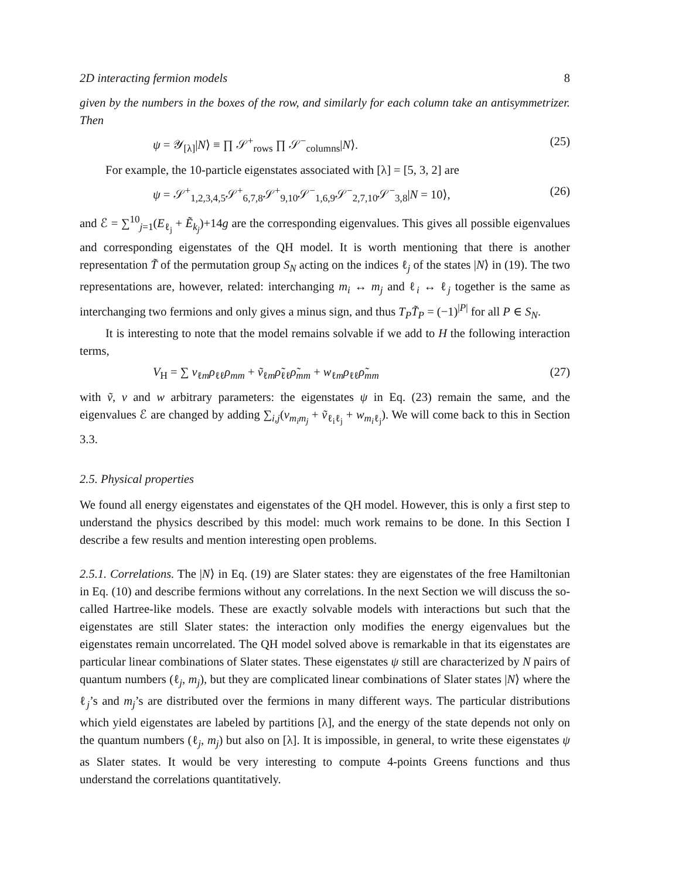2D interacting fermion models 8
given by the numbers in the boxes of the row, and similarly for each column take an antisymmetrizer. Then
ψ = 𝒴<sub>[λ]</sub>|N⟩ ≡ ∏ 𝒮<sup>+</sup><sub>rows</sub> ∏ 𝒮<sup>−</sup><sub>columns</sub>|N⟩. (25)
For example, the 10-particle eigenstates associated with [λ] = [5, 3, 2] are
ψ = 𝒮<sup>+</sup><sub>1,2,3,4,5</sub>𝒮<sup>+</sup><sub>6,7,8</sub>𝒮<sup>+</sup><sub>9,10</sub>𝒮<sup>−</sup><sub>1,6,9</sub>𝒮<sup>−</sup><sub>2,7,10</sub>𝒮<sup>−</sup><sub>3,8</sub>|N = 10⟩, (26)
and ℰ = ∑<sup>10</sup><sub>j=1</sub>(E<sub>ℓ<sub>j</sub></sub> + Ẽ<sub>k<sub>j</sub></sub>)+14g are the corresponding eigenvalues. This gives all possible eigenvalues and corresponding eigenstates of the QH model. It is worth mentioning that there is another representation T̃ of the permutation group S<sub>N</sub> acting on the indices ℓ<sub>j</sub> of the states |N⟩ in (19). The two representations are, however, related: interchanging m<sub>i</sub> ↔ m<sub>j</sub> and ℓ<sub>i</sub> ↔ ℓ<sub>j</sub> together is the same as interchanging two fermions and only gives a minus sign, and thus T<sub>P</sub>T̃<sub>P</sub> = (−1)<sup>|P|</sup> for all P ∈ S<sub>N</sub>.
It is interesting to note that the model remains solvable if we add to H the following interaction terms,
V<sub>H</sub> = ∑ v<sub>ℓm</sub>ρ<sub>ℓℓ</sub>ρ<sub>mm</sub> + ṽ<sub>ℓm</sub>ρ̃<sub>ℓℓ</sub>ρ̃<sub>mm</sub> + w<sub>ℓm</sub>ρ<sub>ℓℓ</sub>ρ̃<sub>mm</sub> (27)
with ṽ, v and w arbitrary parameters: the eigenstates ψ in Eq. (23) remain the same, and the eigenvalues ℰ are changed by adding ∑<sub>i,j</sub>(v<sub>m<sub>i</sub>m<sub>j</sub></sub> + ṽ<sub>ℓ<sub>i</sub>ℓ<sub>j</sub></sub> + w<sub>m<sub>i</sub>ℓ<sub>j</sub></sub>). We will come back to this in Section 3.3.
2.5. Physical properties
We found all energy eigenstates and eigenstates of the QH model. However, this is only a first step to understand the physics described by this model: much work remains to be done. In this Section I describe a few results and mention interesting open problems.
2.5.1. Correlations. The |N⟩ in Eq. (19) are Slater states: they are eigenstates of the free Hamiltonian in Eq. (10) and describe fermions without any correlations. In the next Section we will discuss the so-called Hartree-like models. These are exactly solvable models with interactions but such that the eigenstates are still Slater states: the interaction only modifies the energy eigenvalues but the eigenstates remain uncorrelated. The QH model solved above is remarkable in that its eigenstates are particular linear combinations of Slater states. These eigenstates ψ still are characterized by N pairs of quantum numbers (ℓ<sub>j</sub>, m<sub>j</sub>), but they are complicated linear combinations of Slater states |N⟩ where the ℓ<sub>j</sub>’s and m<sub>j</sub>’s are distributed over the fermions in many different ways. The particular distributions which yield eigenstates are labeled by partitions [λ], and the energy of the state depends not only on the quantum numbers (ℓ<sub>j</sub>, m<sub>j</sub>) but also on [λ]. It is impossible, in general, to write these eigenstates ψ as Slater states. It would be very interesting to compute 4-points Greens functions and thus understand the correlations quantitatively.